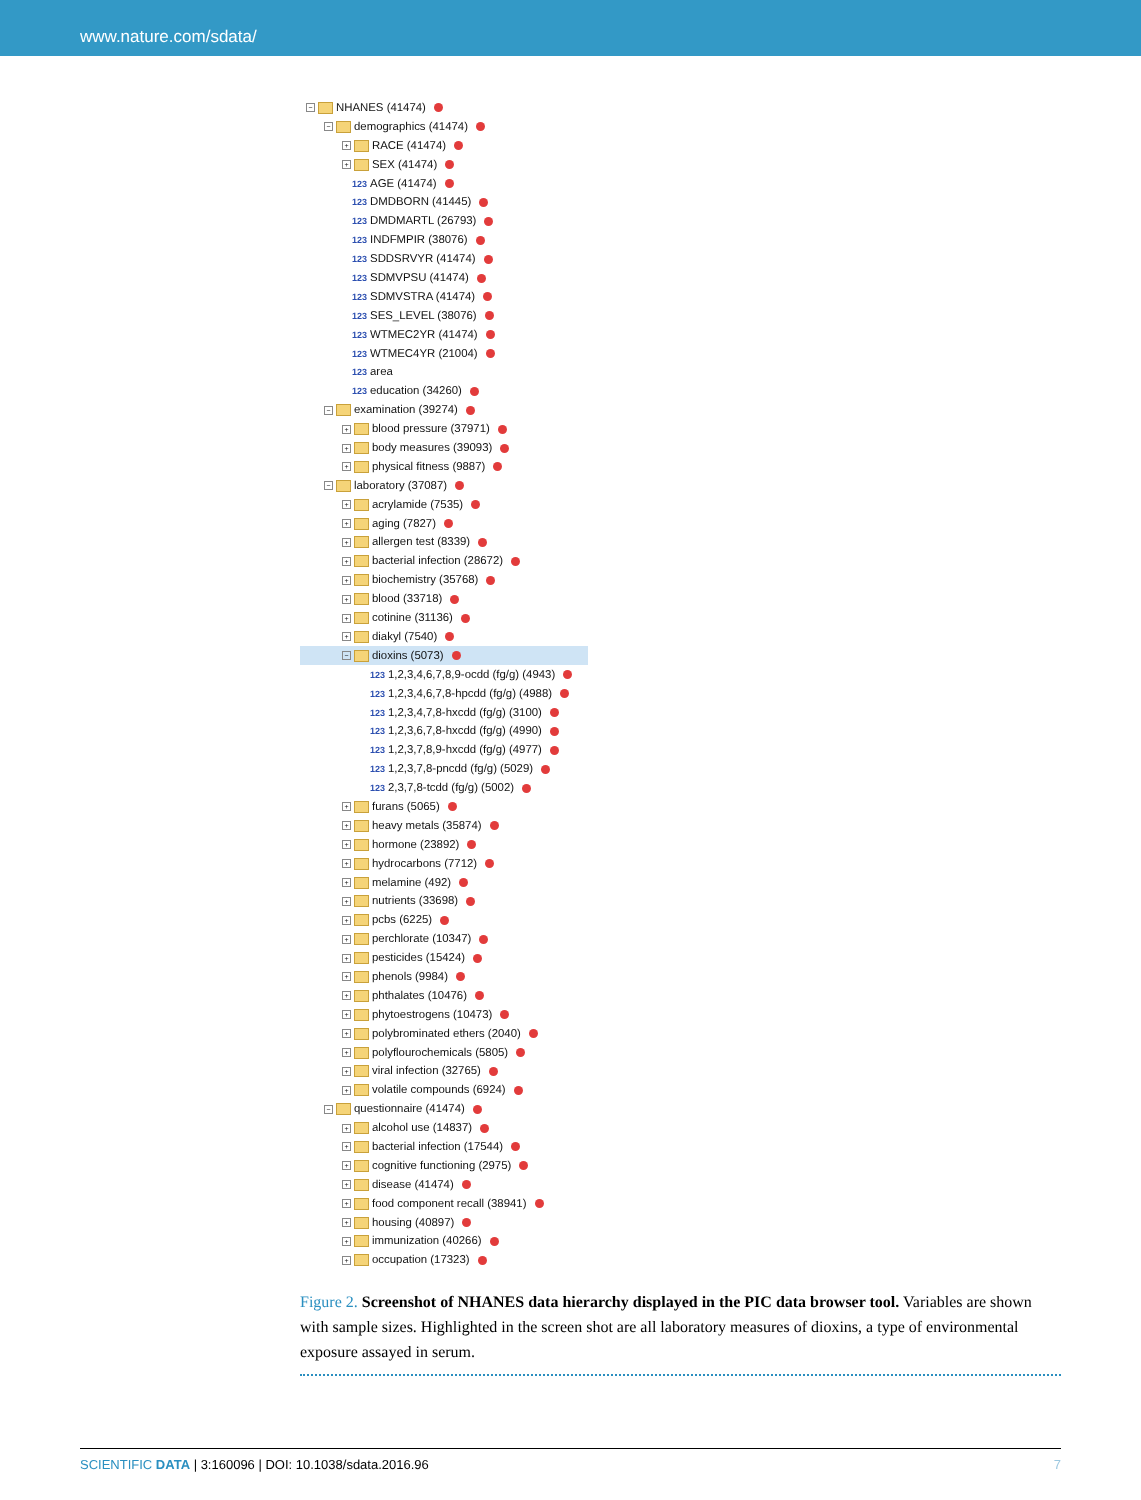www.nature.com/sdata/
− NHANES (41474)
− demographics (41474)
+ RACE (41474)
+ SEX (41474)
123 AGE (41474)
123 DMDBORN (41445)
123 DMDMARTL (26793)
123 INDFMPIR (38076)
123 SDDSRVYR (41474)
123 SDMVPSU (41474)
123 SDMVSTRA (41474)
123 SES_LEVEL (38076)
123 WTMEC2YR (41474)
123 WTMEC4YR (21004)
123 area
123 education (34260)
− examination (39274)
+ blood pressure (37971)
+ body measures (39093)
+ physical fitness (9887)
− laboratory (37087)
+ acrylamide (7535)
+ aging (7827)
+ allergen test (8339)
+ bacterial infection (28672)
+ biochemistry (35768)
+ blood (33718)
+ cotinine (31136)
+ diakyl (7540)
− dioxins (5073)
123 1,2,3,4,6,7,8,9-ocdd (fg/g) (4943)
123 1,2,3,4,6,7,8-hpcdd (fg/g) (4988)
123 1,2,3,4,7,8-hxcdd (fg/g) (3100)
123 1,2,3,6,7,8-hxcdd (fg/g) (4990)
123 1,2,3,7,8,9-hxcdd (fg/g) (4977)
123 1,2,3,7,8-pncdd (fg/g) (5029)
123 2,3,7,8-tcdd (fg/g) (5002)
+ furans (5065)
+ heavy metals (35874)
+ hormone (23892)
+ hydrocarbons (7712)
+ melamine (492)
+ nutrients (33698)
+ pcbs (6225)
+ perchlorate (10347)
+ pesticides (15424)
+ phenols (9984)
+ phthalates (10476)
+ phytoestrogens (10473)
+ polybrominated ethers (2040)
+ polyflourochemicals (5805)
+ viral infection (32765)
+ volatile compounds (6924)
− questionnaire (41474)
+ alcohol use (14837)
+ bacterial infection (17544)
+ cognitive functioning (2975)
+ disease (41474)
+ food component recall (38941)
+ housing (40897)
+ immunization (40266)
+ occupation (17323)
Figure 2. Screenshot of NHANES data hierarchy displayed in the PIC data browser tool. Variables are shown with sample sizes. Highlighted in the screen shot are all laboratory measures of dioxins, a type of environmental exposure assayed in serum.
7 SCIENTIFIC DATA | 3:160096 | DOI: 10.1038/sdata.2016.96